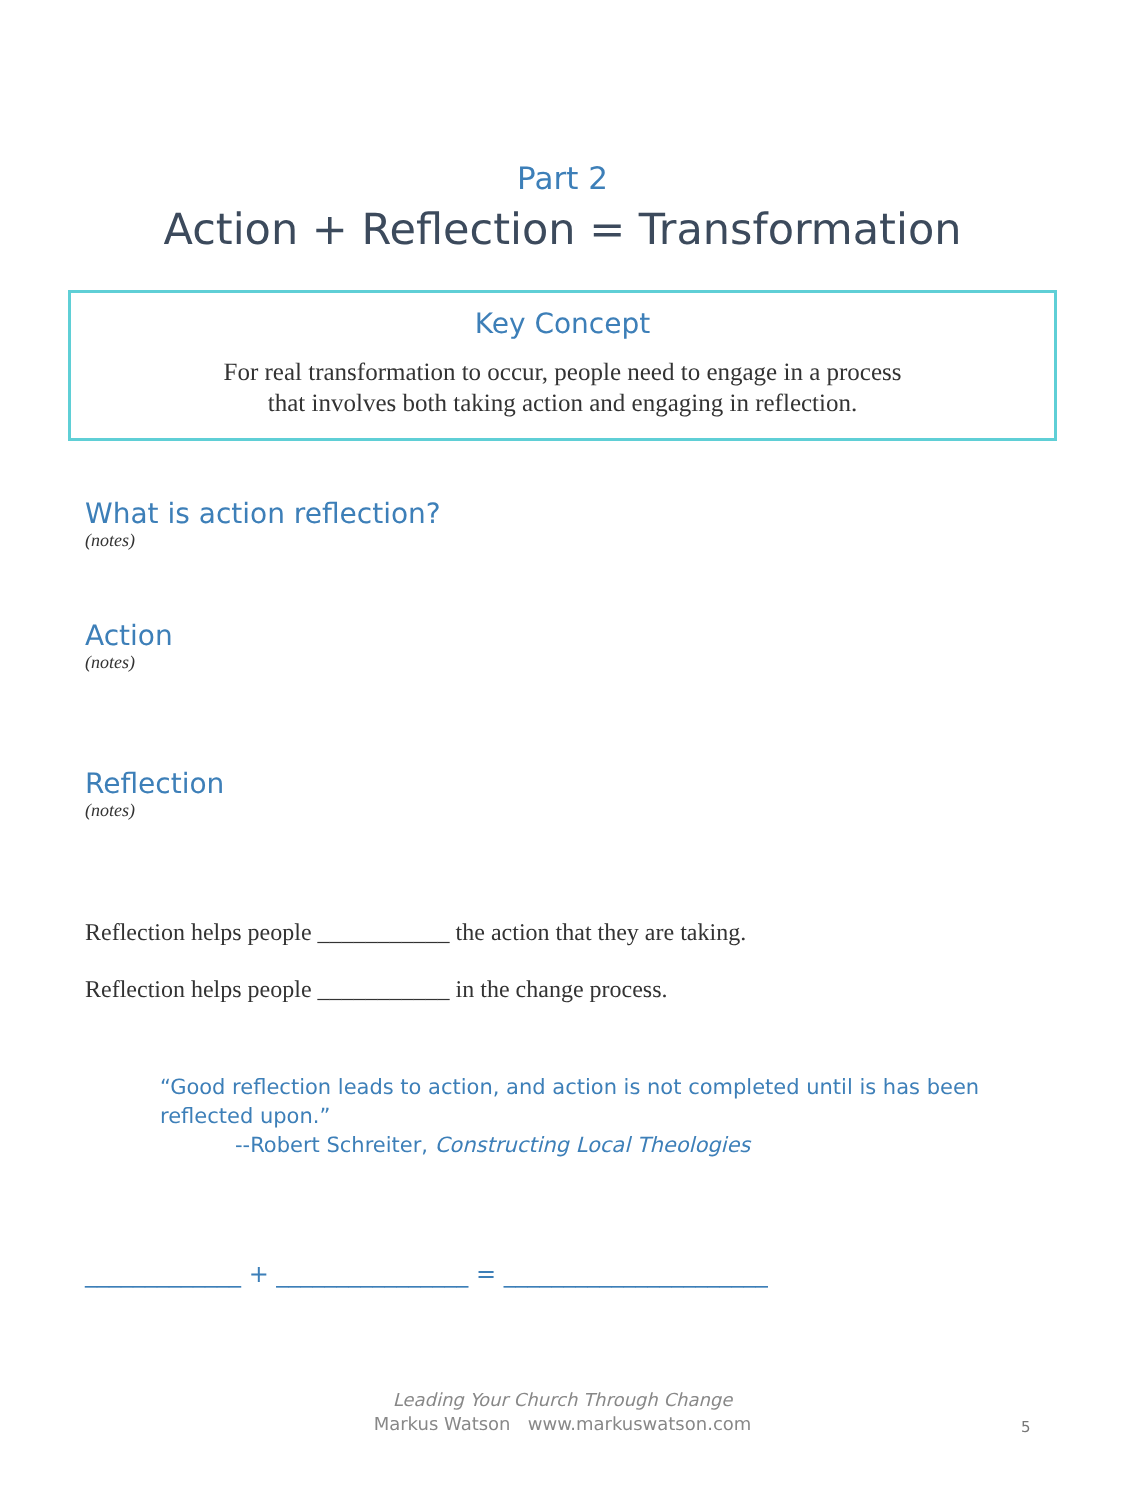Part 2
Action + Reflection = Transformation
Key Concept
For real transformation to occur, people need to engage in a process
that involves both taking action and engaging in reflection.
What is action reflection?
(notes)
Action
(notes)
Reflection
(notes)
Reflection helps people ___________ the action that they are taking.
Reflection helps people ___________ in the change process.
“Good reflection leads to action, and action is not completed until is has been reflected upon.”
--Robert Schreiter, Constructing Local Theologies
_____________ + ________________ = ______________________
Leading Your Church Through Change
Markus Watson www.markuswatson.com
5